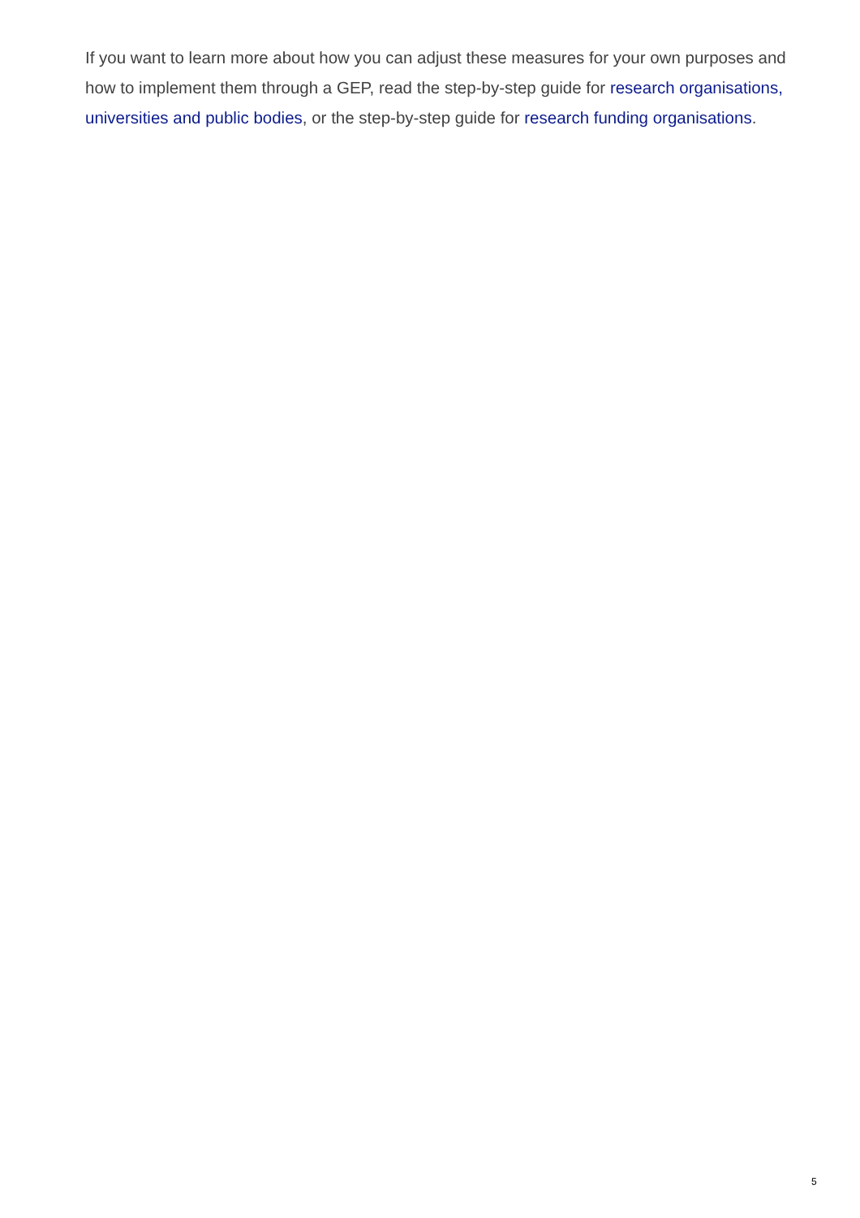If you want to learn more about how you can adjust these measures for your own purposes and how to implement them through a GEP, read the step-by-step guide for research organisations, universities and public bodies, or the step-by-step guide for research funding organisations.
5